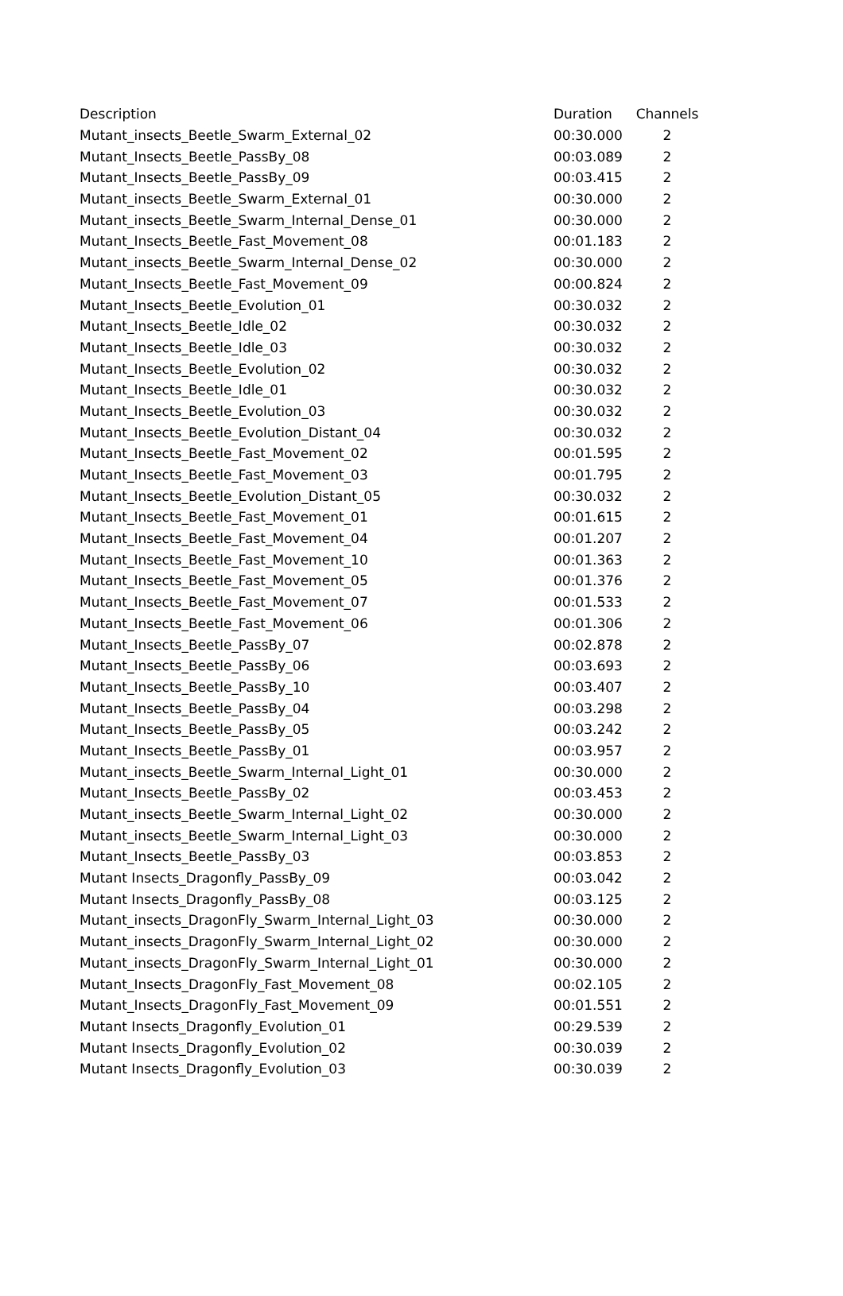| Description | Duration | Channels |
| --- | --- | --- |
| Mutant_insects_Beetle_Swarm_External_02 | 00:30.000 | 2 |
| Mutant_Insects_Beetle_PassBy_08 | 00:03.089 | 2 |
| Mutant_Insects_Beetle_PassBy_09 | 00:03.415 | 2 |
| Mutant_insects_Beetle_Swarm_External_01 | 00:30.000 | 2 |
| Mutant_insects_Beetle_Swarm_Internal_Dense_01 | 00:30.000 | 2 |
| Mutant_Insects_Beetle_Fast_Movement_08 | 00:01.183 | 2 |
| Mutant_insects_Beetle_Swarm_Internal_Dense_02 | 00:30.000 | 2 |
| Mutant_Insects_Beetle_Fast_Movement_09 | 00:00.824 | 2 |
| Mutant_Insects_Beetle_Evolution_01 | 00:30.032 | 2 |
| Mutant_Insects_Beetle_Idle_02 | 00:30.032 | 2 |
| Mutant_Insects_Beetle_Idle_03 | 00:30.032 | 2 |
| Mutant_Insects_Beetle_Evolution_02 | 00:30.032 | 2 |
| Mutant_Insects_Beetle_Idle_01 | 00:30.032 | 2 |
| Mutant_Insects_Beetle_Evolution_03 | 00:30.032 | 2 |
| Mutant_Insects_Beetle_Evolution_Distant_04 | 00:30.032 | 2 |
| Mutant_Insects_Beetle_Fast_Movement_02 | 00:01.595 | 2 |
| Mutant_Insects_Beetle_Fast_Movement_03 | 00:01.795 | 2 |
| Mutant_Insects_Beetle_Evolution_Distant_05 | 00:30.032 | 2 |
| Mutant_Insects_Beetle_Fast_Movement_01 | 00:01.615 | 2 |
| Mutant_Insects_Beetle_Fast_Movement_04 | 00:01.207 | 2 |
| Mutant_Insects_Beetle_Fast_Movement_10 | 00:01.363 | 2 |
| Mutant_Insects_Beetle_Fast_Movement_05 | 00:01.376 | 2 |
| Mutant_Insects_Beetle_Fast_Movement_07 | 00:01.533 | 2 |
| Mutant_Insects_Beetle_Fast_Movement_06 | 00:01.306 | 2 |
| Mutant_Insects_Beetle_PassBy_07 | 00:02.878 | 2 |
| Mutant_Insects_Beetle_PassBy_06 | 00:03.693 | 2 |
| Mutant_Insects_Beetle_PassBy_10 | 00:03.407 | 2 |
| Mutant_Insects_Beetle_PassBy_04 | 00:03.298 | 2 |
| Mutant_Insects_Beetle_PassBy_05 | 00:03.242 | 2 |
| Mutant_Insects_Beetle_PassBy_01 | 00:03.957 | 2 |
| Mutant_insects_Beetle_Swarm_Internal_Light_01 | 00:30.000 | 2 |
| Mutant_Insects_Beetle_PassBy_02 | 00:03.453 | 2 |
| Mutant_insects_Beetle_Swarm_Internal_Light_02 | 00:30.000 | 2 |
| Mutant_insects_Beetle_Swarm_Internal_Light_03 | 00:30.000 | 2 |
| Mutant_Insects_Beetle_PassBy_03 | 00:03.853 | 2 |
| Mutant Insects_Dragonfly_PassBy_09 | 00:03.042 | 2 |
| Mutant Insects_Dragonfly_PassBy_08 | 00:03.125 | 2 |
| Mutant_insects_DragonFly_Swarm_Internal_Light_03 | 00:30.000 | 2 |
| Mutant_insects_DragonFly_Swarm_Internal_Light_02 | 00:30.000 | 2 |
| Mutant_insects_DragonFly_Swarm_Internal_Light_01 | 00:30.000 | 2 |
| Mutant_Insects_DragonFly_Fast_Movement_08 | 00:02.105 | 2 |
| Mutant_Insects_DragonFly_Fast_Movement_09 | 00:01.551 | 2 |
| Mutant Insects_Dragonfly_Evolution_01 | 00:29.539 | 2 |
| Mutant Insects_Dragonfly_Evolution_02 | 00:30.039 | 2 |
| Mutant Insects_Dragonfly_Evolution_03 | 00:30.039 | 2 |